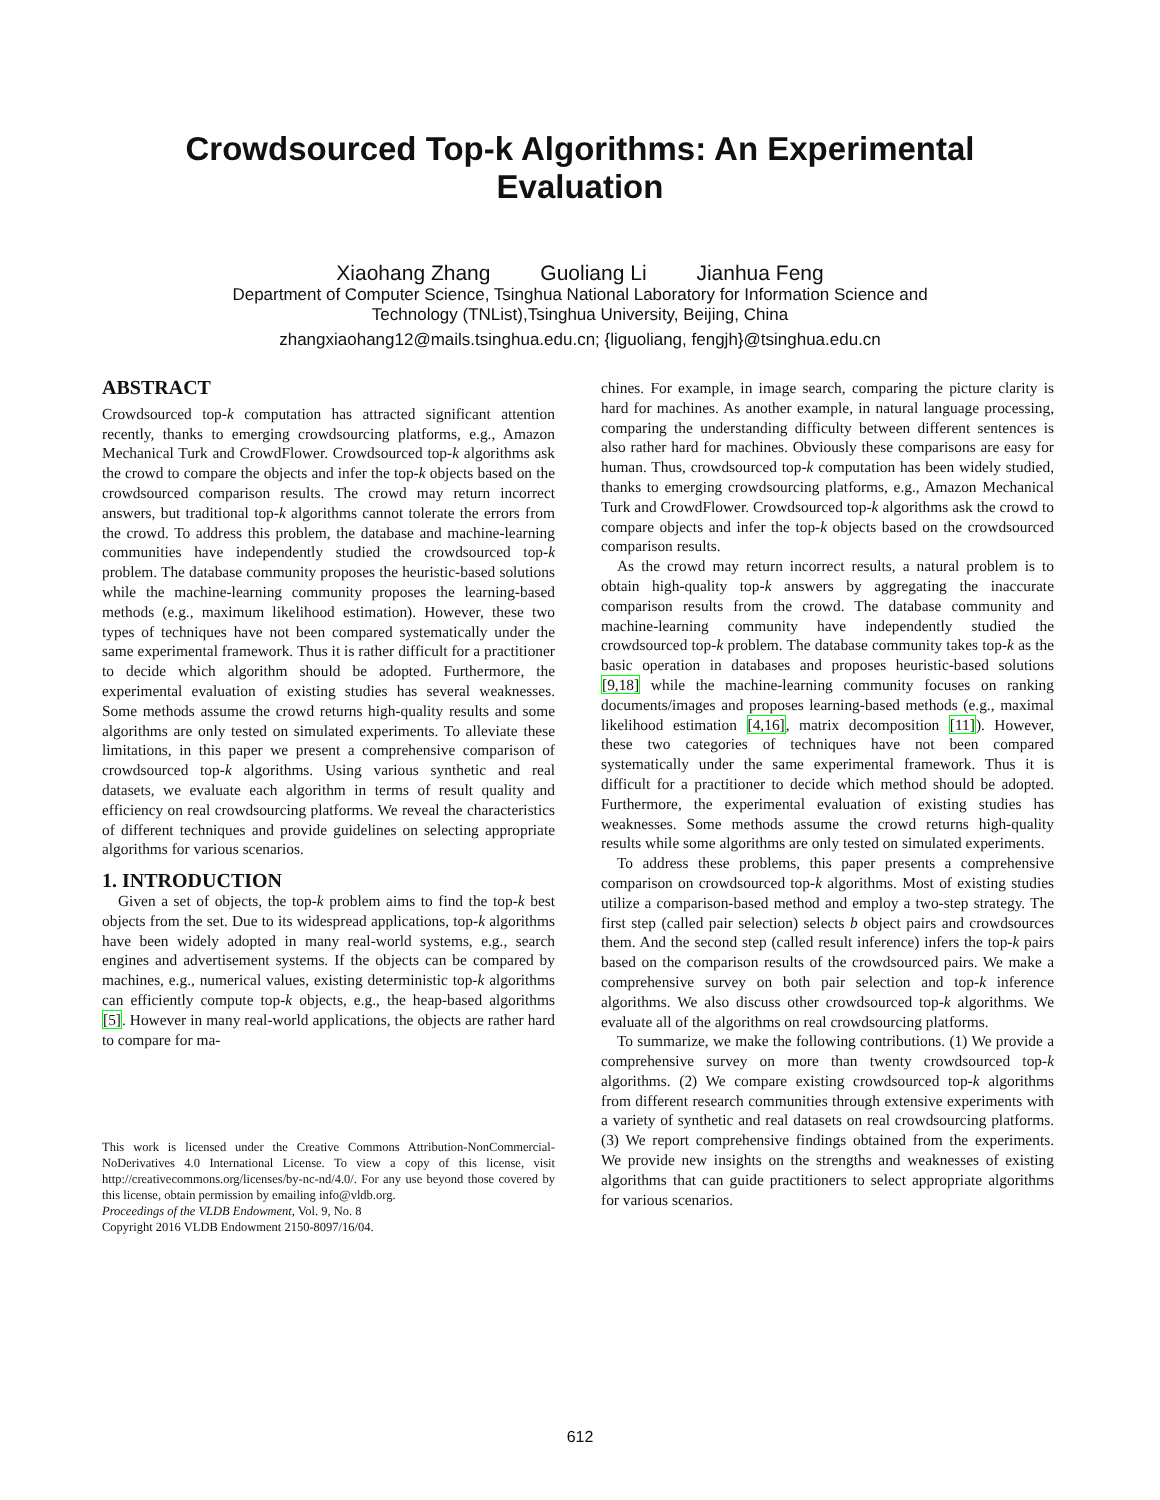Crowdsourced Top-k Algorithms: An Experimental
Evaluation
Xiaohang Zhang Guoliang Li Jianhua Feng
Department of Computer Science, Tsinghua National Laboratory for Information Science and
Technology (TNList),Tsinghua University, Beijing, China
zhangxiaohang12@mails.tsinghua.edu.cn; {liguoliang, fengjh}@tsinghua.edu.cn
ABSTRACT
Crowdsourced top-k computation has attracted significant attention recently, thanks to emerging crowdsourcing platforms, e.g., Amazon Mechanical Turk and CrowdFlower. Crowdsourced top-k algorithms ask the crowd to compare the objects and infer the top-k objects based on the crowdsourced comparison results. The crowd may return incorrect answers, but traditional top-k algorithms cannot tolerate the errors from the crowd. To address this problem, the database and machine-learning communities have independently studied the crowdsourced top-k problem. The database community proposes the heuristic-based solutions while the machine-learning community proposes the learning-based methods (e.g., maximum likelihood estimation). However, these two types of techniques have not been compared systematically under the same experimental framework. Thus it is rather difficult for a practitioner to decide which algorithm should be adopted. Furthermore, the experimental evaluation of existing studies has several weaknesses. Some methods assume the crowd returns high-quality results and some algorithms are only tested on simulated experiments. To alleviate these limitations, in this paper we present a comprehensive comparison of crowdsourced top-k algorithms. Using various synthetic and real datasets, we evaluate each algorithm in terms of result quality and efficiency on real crowdsourcing platforms. We reveal the characteristics of different techniques and provide guidelines on selecting appropriate algorithms for various scenarios.
1. INTRODUCTION
Given a set of objects, the top-k problem aims to find the top-k best objects from the set. Due to its widespread applications, top-k algorithms have been widely adopted in many real-world systems, e.g., search engines and advertisement systems. If the objects can be compared by machines, e.g., numerical values, existing deterministic top-k algorithms can efficiently compute top-k objects, e.g., the heap-based algorithms [5]. However in many real-world applications, the objects are rather hard to compare for ma-
This work is licensed under the Creative Commons Attribution-NonCommercial-NoDerivatives 4.0 International License. To view a copy of this license, visit http://creativecommons.org/licenses/by-nc-nd/4.0/. For any use beyond those covered by this license, obtain permission by emailing info@vldb.org.
Proceedings of the VLDB Endowment, Vol. 9, No. 8
Copyright 2016 VLDB Endowment 2150-8097/16/04.
chines. For example, in image search, comparing the picture clarity is hard for machines. As another example, in natural language processing, comparing the understanding difficulty between different sentences is also rather hard for machines. Obviously these comparisons are easy for human. Thus, crowdsourced top-k computation has been widely studied, thanks to emerging crowdsourcing platforms, e.g., Amazon Mechanical Turk and CrowdFlower. Crowdsourced top-k algorithms ask the crowd to compare objects and infer the top-k objects based on the crowdsourced comparison results.
As the crowd may return incorrect results, a natural problem is to obtain high-quality top-k answers by aggregating the inaccurate comparison results from the crowd. The database community and machine-learning community have independently studied the crowdsourced top-k problem. The database community takes top-k as the basic operation in databases and proposes heuristic-based solutions [9,18] while the machine-learning community focuses on ranking documents/images and proposes learning-based methods (e.g., maximal likelihood estimation [4,16], matrix decomposition [11]). However, these two categories of techniques have not been compared systematically under the same experimental framework. Thus it is difficult for a practitioner to decide which method should be adopted. Furthermore, the experimental evaluation of existing studies has weaknesses. Some methods assume the crowd returns high-quality results while some algorithms are only tested on simulated experiments.
To address these problems, this paper presents a comprehensive comparison on crowdsourced top-k algorithms. Most of existing studies utilize a comparison-based method and employ a two-step strategy. The first step (called pair selection) selects b object pairs and crowdsources them. And the second step (called result inference) infers the top-k pairs based on the comparison results of the crowdsourced pairs. We make a comprehensive survey on both pair selection and top-k inference algorithms. We also discuss other crowdsourced top-k algorithms. We evaluate all of the algorithms on real crowdsourcing platforms.
To summarize, we make the following contributions. (1) We provide a comprehensive survey on more than twenty crowdsourced top-k algorithms. (2) We compare existing crowdsourced top-k algorithms from different research communities through extensive experiments with a variety of synthetic and real datasets on real crowdsourcing platforms. (3) We report comprehensive findings obtained from the experiments. We provide new insights on the strengths and weaknesses of existing algorithms that can guide practitioners to select appropriate algorithms for various scenarios.
612